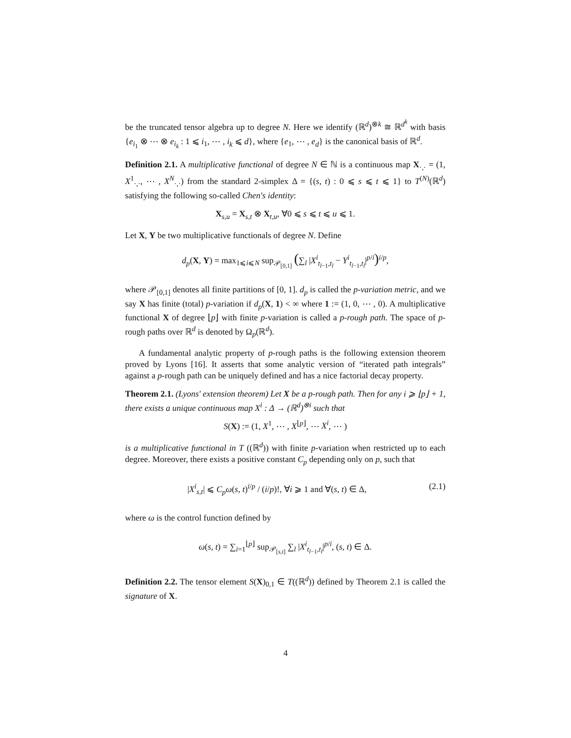be the truncated tensor algebra up to degree N. Here we identify (ℝ<sup>d</sup>)<sup>⊗k</sup> ≅ ℝ<sup>d<sup>k</sup></sup> with basis {e<sub>i<sub>1</sub></sub> ⊗ ⋯ ⊗ e<sub>i<sub>k</sub></sub> : 1 ⩽ i<sub>1</sub>, ⋯ , i<sub>k</sub> ⩽ d}, where {e<sub>1</sub>, ⋯ , e<sub>d</sub>} is the canonical basis of ℝ<sup>d</sup>.
Definition 2.1. A multiplicative functional of degree N ∈ ℕ is a continuous map X<sub>·,·</sub> = (1, X<sup>1</sup><sub>·,·</sub>, ⋯ , X<sup>N</sup><sub>·,·</sub>) from the standard 2-simplex Δ = {(s, t) : 0 ⩽ s ⩽ t ⩽ 1} to T<sup>(N)</sup>(ℝ<sup>d</sup>) satisfying the following so-called Chen's identity:
X<sub>s,u</sub> = X<sub>s,t</sub> ⊗ X<sub>t,u</sub>, ∀0 ⩽ s ⩽ t ⩽ u ⩽ 1.
Let X, Y be two multiplicative functionals of degree N. Define
d<sub>p</sub>(X, Y) = max<sub>1⩽i⩽N</sub> sup<sub>𝒫<sub>[0,1]</sub></sub> (∑<sub>l</sub> |X<sup>i</sup><sub>t<sub>l−1</sub>,t<sub>l</sub></sub> − Y<sup>i</sup><sub>t<sub>l−1</sub>,t<sub>l</sub></sub>|<sup>p/i</sup>)<sup>i/p</sup>,
where 𝒫<sub>[0,1]</sub> denotes all finite partitions of [0, 1]. d<sub>p</sub> is called the p-variation metric, and we say X has finite (total) p-variation if d<sub>p</sub>(X, 1) < ∞ where 1 := (1, 0, ⋯ , 0). A multiplicative functional X of degree ⌊p⌋ with finite p-variation is called a p-rough path. The space of p-rough paths over ℝ<sup>d</sup> is denoted by Ω<sub>p</sub>(ℝ<sup>d</sup>).
A fundamental analytic property of p-rough paths is the following extension theorem proved by Lyons [16]. It asserts that some analytic version of “iterated path integrals” against a p-rough path can be uniquely defined and has a nice factorial decay property.
Theorem 2.1. (Lyons' extension theorem) Let X be a p-rough path. Then for any i ⩾ ⌊p⌋ + 1, there exists a unique continuous map X<sup>i</sup> : Δ → (ℝ<sup>d</sup>)<sup>⊗i</sup> such that
S(X) := (1, X<sup>1</sup>, ⋯ , X<sup>⌊p⌋</sup>, ⋯ X<sup>i</sup>, ⋯ )
is a multiplicative functional in T ((ℝ<sup>d</sup>)) with finite p-variation when restricted up to each degree. Moreover, there exists a positive constant C<sub>p</sub> depending only on p, such that
(2.1) |X<sup>i</sup><sub>s,t</sub>| ⩽ C<sub>p</sub>ω(s, t)<sup>i/p</sup> / (i/p)!, ∀i ⩾ 1 and ∀(s, t) ∈ Δ,
where ω is the control function defined by
ω(s, t) = ∑<sub>i=1</sub><sup>⌊p⌋</sup> sup<sub>𝒫<sub>[s,t]</sub></sub> ∑<sub>l</sub> |X<sup>i</sup><sub>t<sub>l−1</sub>,t<sub>l</sub></sub>|<sup>p/i</sup>, (s, t) ∈ Δ.
Definition 2.2. The tensor element S(X)<sub>0,1</sub> ∈ T((ℝ<sup>d</sup>)) defined by Theorem 2.1 is called the signature of X.
4